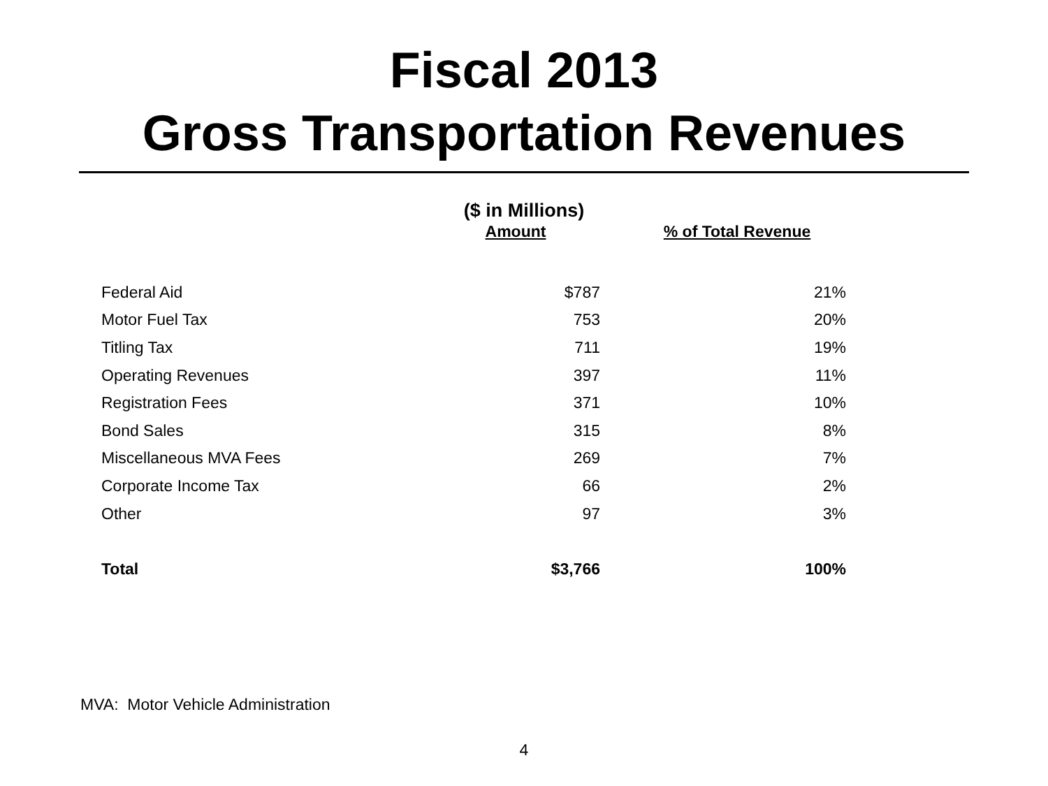Fiscal 2013
Gross Transportation Revenues
($ in Millions)
| | Amount | % of Total Revenue |
| --- | --- | --- |
| Federal Aid | $787 | 21% |
| Motor Fuel Tax | 753 | 20% |
| Titling Tax | 711 | 19% |
| Operating Revenues | 397 | 11% |
| Registration Fees | 371 | 10% |
| Bond Sales | 315 | 8% |
| Miscellaneous MVA Fees | 269 | 7% |
| Corporate Income Tax | 66 | 2% |
| Other | 97 | 3% |
| Total | $3,766 | 100% |
MVA: Motor Vehicle Administration
4